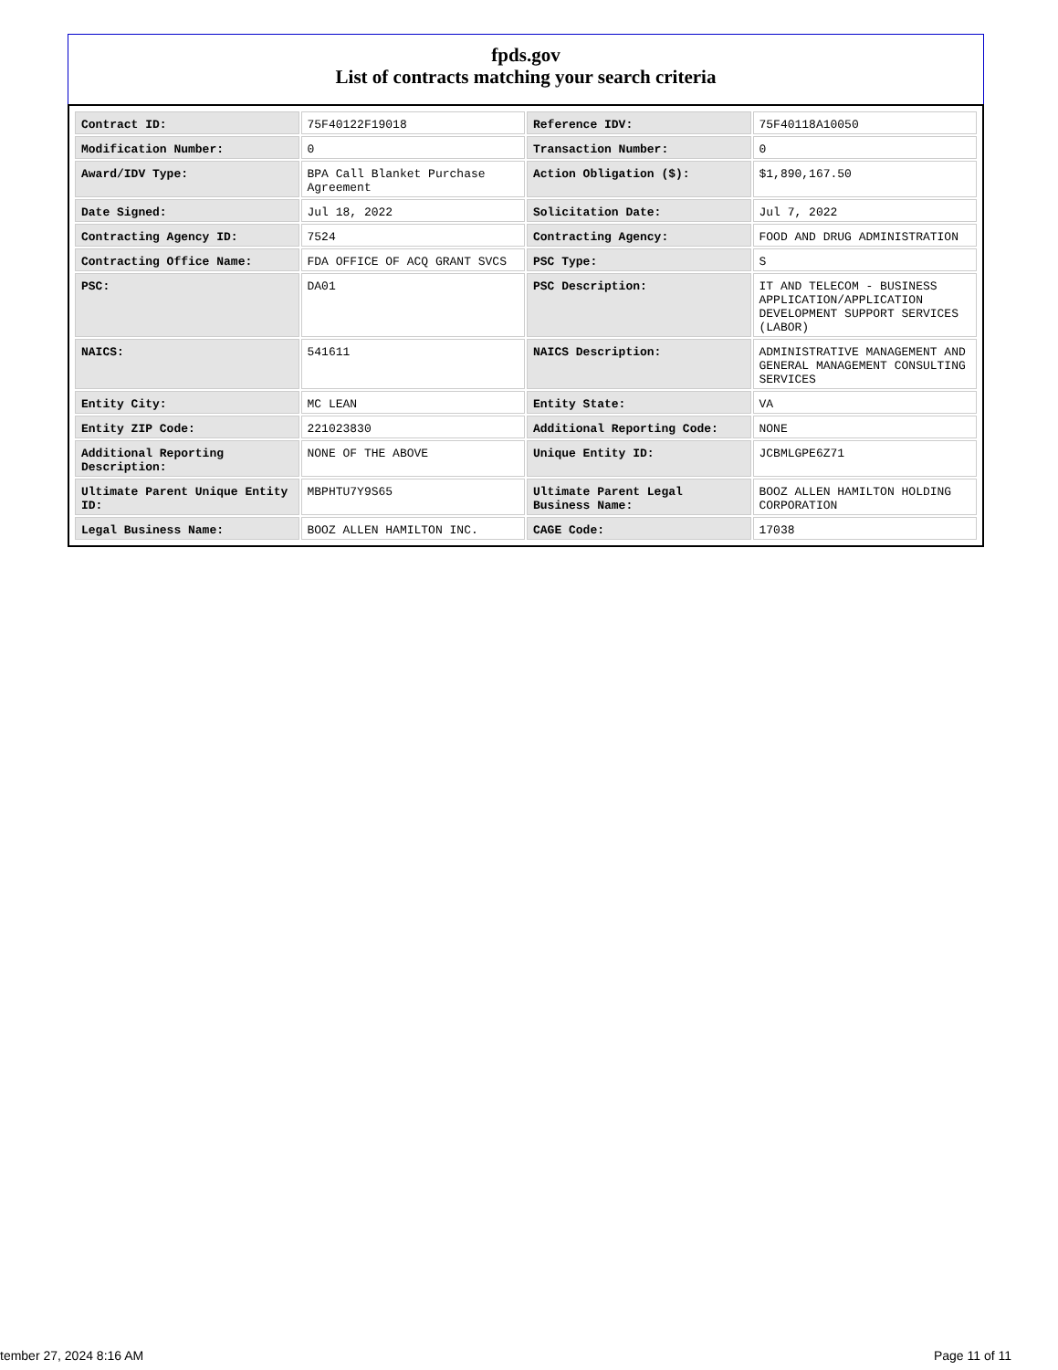fpds.gov
List of contracts matching your search criteria
| Contract ID: | 75F40122F19018 | Reference IDV: | 75F40118A10050 |
| Modification Number: | 0 | Transaction Number: | 0 |
| Award/IDV Type: | BPA Call Blanket Purchase Agreement | Action Obligation ($): | $1,890,167.50 |
| Date Signed: | Jul 18, 2022 | Solicitation Date: | Jul 7, 2022 |
| Contracting Agency ID: | 7524 | Contracting Agency: | FOOD AND DRUG ADMINISTRATION |
| Contracting Office Name: | FDA OFFICE OF ACQ GRANT SVCS | PSC Type: | S |
| PSC: | DA01 | PSC Description: | IT AND TELECOM - BUSINESS APPLICATION/APPLICATION DEVELOPMENT SUPPORT SERVICES (LABOR) |
| NAICS: | 541611 | NAICS Description: | ADMINISTRATIVE MANAGEMENT AND GENERAL MANAGEMENT CONSULTING SERVICES |
| Entity City: | MC LEAN | Entity State: | VA |
| Entity ZIP Code: | 221023830 | Additional Reporting Code: | NONE |
| Additional Reporting Description: | NONE OF THE ABOVE | Unique Entity ID: | JCBMLGPE6Z71 |
| Ultimate Parent Unique Entity ID: | MBPHTU7Y9S65 | Ultimate Parent Legal Business Name: | BOOZ ALLEN HAMILTON HOLDING CORPORATION |
| Legal Business Name: | BOOZ ALLEN HAMILTON INC. | CAGE Code: | 17038 |
tember 27, 2024 8:16 AM Page 11 of 11